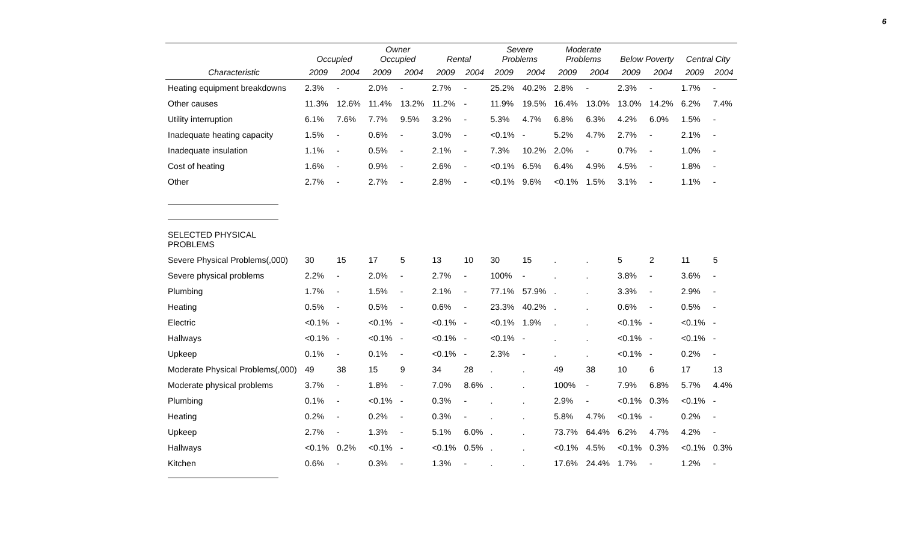6
| | Occupied | | Owner Occupied | | Rental | | Severe Problems | | Moderate Problems | | Below Poverty | | Central City | |
| --- | --- | --- | --- | --- | --- | --- | --- | --- | --- | --- | --- | --- | --- | --- |
| Characteristic | 2009 | 2004 | 2009 | 2004 | 2009 | 2004 | 2009 | 2004 | 2009 | 2004 | 2009 | 2004 | 2009 | 2004 |
| Heating equipment breakdowns | 2.3% | - | 2.0% | - | 2.7% | - | 25.2% | 40.2% | 2.8% | - | 2.3% | - | 1.7% | - |
| Other causes | 11.3% | 12.6% | 11.4% | 13.2% | 11.2% | - | 11.9% | 19.5% | 16.4% | 13.0% | 13.0% | 14.2% | 6.2% | 7.4% |
| Utility interruption | 6.1% | 7.6% | 7.7% | 9.5% | 3.2% | - | 5.3% | 4.7% | 6.8% | 6.3% | 4.2% | 6.0% | 1.5% | - |
| Inadequate heating capacity | 1.5% | - | 0.6% | - | 3.0% | - | <0.1% | - | 5.2% | 4.7% | 2.7% | - | 2.1% | - |
| Inadequate insulation | 1.1% | - | 0.5% | - | 2.1% | - | 7.3% | 10.2% | 2.0% | - | 0.7% | - | 1.0% | - |
| Cost of heating | 1.6% | - | 0.9% | - | 2.6% | - | <0.1% | 6.5% | 6.4% | 4.9% | 4.5% | - | 1.8% | - |
| Other | 2.7% | - | 2.7% | - | 2.8% | - | <0.1% | 9.6% | <0.1% | 1.5% | 3.1% | - | 1.1% | - |
| SELECTED PHYSICAL PROBLEMS | | | | | | | | | | | | | | |
| Severe Physical Problems(,000) | 30 | 15 | 17 | 5 | 13 | 10 | 30 | 15 | . | . | 5 | 2 | 11 | 5 |
| Severe physical problems | 2.2% | - | 2.0% | - | 2.7% | - | 100% | - | . | . | 3.8% | - | 3.6% | - |
| Plumbing | 1.7% | - | 1.5% | - | 2.1% | - | 77.1% | 57.9% | . | . | 3.3% | - | 2.9% | - |
| Heating | 0.5% | - | 0.5% | - | 0.6% | - | 23.3% | 40.2% | . | . | 0.6% | - | 0.5% | - |
| Electric | <0.1% | - | <0.1% | - | <0.1% | - | <0.1% | 1.9% | . | . | <0.1% | - | <0.1% | - |
| Hallways | <0.1% | - | <0.1% | - | <0.1% | - | <0.1% | - | . | . | <0.1% | - | <0.1% | - |
| Upkeep | 0.1% | - | 0.1% | - | <0.1% | - | 2.3% | - | . | . | <0.1% | - | 0.2% | - |
| Moderate Physical Problems(,000) | 49 | 38 | 15 | 9 | 34 | 28 | . | . | 49 | 38 | 10 | 6 | 17 | 13 |
| Moderate physical problems | 3.7% | - | 1.8% | - | 7.0% | 8.6% | . | . | 100% | - | 7.9% | 6.8% | 5.7% | 4.4% |
| Plumbing | 0.1% | - | <0.1% | - | 0.3% | - | . | . | 2.9% | - | <0.1% | 0.3% | <0.1% | - |
| Heating | 0.2% | - | 0.2% | - | 0.3% | - | . | . | 5.8% | 4.7% | <0.1% | - | 0.2% | - |
| Upkeep | 2.7% | - | 1.3% | - | 5.1% | 6.0% | . | . | 73.7% | 64.4% | 6.2% | 4.7% | 4.2% | - |
| Hallways | <0.1% | 0.2% | <0.1% | - | <0.1% | 0.5% | . | . | <0.1% | 4.5% | <0.1% | 0.3% | <0.1% | 0.3% |
| Kitchen | 0.6% | - | 0.3% | - | 1.3% | - | . | . | 17.6% | 24.4% | 1.7% | - | 1.2% | - |